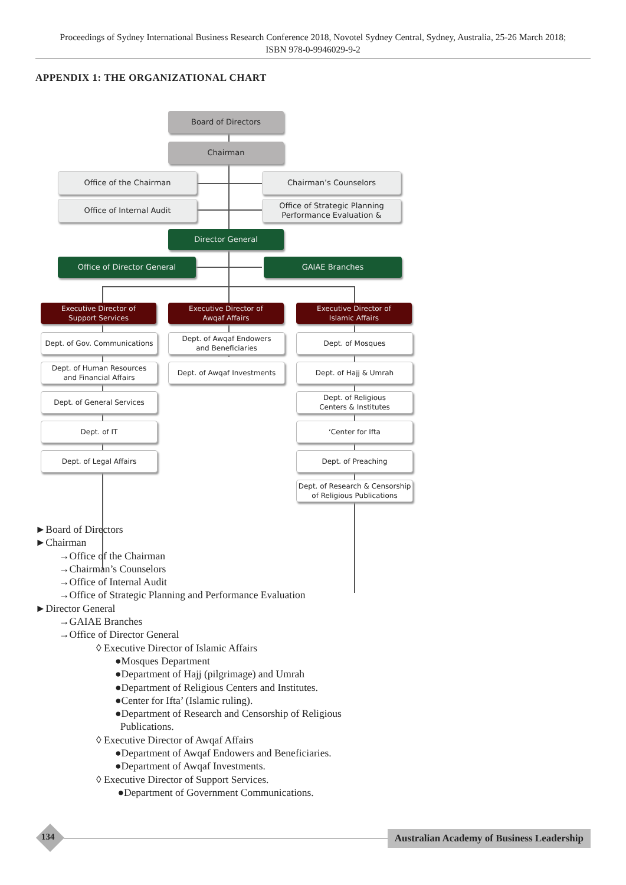Proceedings of Sydney International Business Research Conference 2018, Novotel Sydney Central, Sydney, Australia, 25-26 March 2018;
ISBN 978-0-9946029-9-2
APPENDIX 1: THE ORGANIZATIONAL CHART
Board of Directors
Chairman
Office of the Chairman Chairman’s Counselors
Office of Internal Audit
Office of Strategic Planning
Performance Evaluation &
Director General
Office of Director General GAIAE Branches
Executive Director of
Support Services
Executive Director of
Awqaf Affairs
Executive Director of
Islamic Affairs
Dept. of Gov. Communications
Dept. of Human Resources
and Financial Affairs
Dept. of General Services
Dept. of IT
Dept. of Legal Affairs
Dept. of Awqaf Endowers
and Beneficiaries
Dept. of Awqaf Investments
Dept. of Mosques
Dept. of Hajj & Umrah
Dept. of Religious
Centers & Institutes
‘Center for Ifta
Dept. of Preaching
Dept. of Research & Censorship
of Religious Publications
►Board of Directors
►Chairman
→Office of the Chairman
→Chairman’s Counselors
→Office of Internal Audit
→Office of Strategic Planning and Performance Evaluation
►Director General
→GAIAE Branches
→Office of Director General
◊ Executive Director of Islamic Affairs
●Mosques Department
●Department of Hajj (pilgrimage) and Umrah
●Department of Religious Centers and Institutes.
●Center for Ifta’ (Islamic ruling).
●Department of Research and Censorship of Religious
Publications.
◊ Executive Director of Awqaf Affairs
●Department of Awqaf Endowers and Beneficiaries.
●Department of Awqaf Investments.
◊ Executive Director of Support Services.
●Department of Government Communications.
134
Australian Academy of Business Leadership